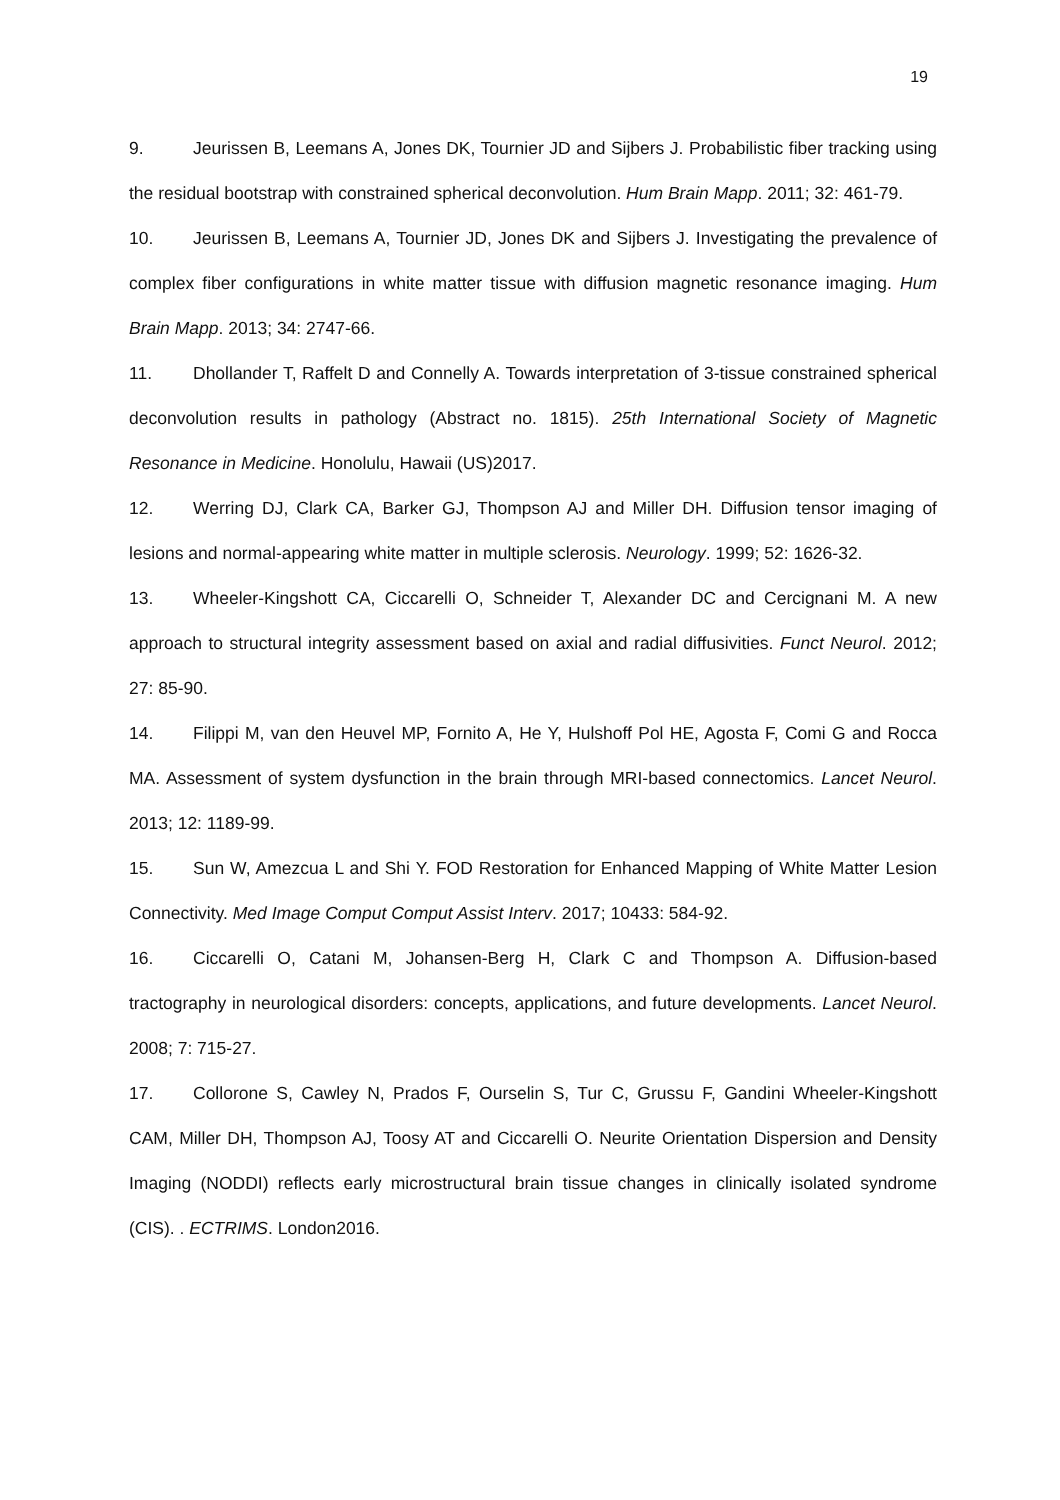19
9. Jeurissen B, Leemans A, Jones DK, Tournier JD and Sijbers J. Probabilistic fiber tracking using the residual bootstrap with constrained spherical deconvolution. Hum Brain Mapp. 2011; 32: 461-79.
10. Jeurissen B, Leemans A, Tournier JD, Jones DK and Sijbers J. Investigating the prevalence of complex fiber configurations in white matter tissue with diffusion magnetic resonance imaging. Hum Brain Mapp. 2013; 34: 2747-66.
11. Dhollander T, Raffelt D and Connelly A. Towards interpretation of 3-tissue constrained spherical deconvolution results in pathology (Abstract no. 1815). 25th International Society of Magnetic Resonance in Medicine. Honolulu, Hawaii (US)2017.
12. Werring DJ, Clark CA, Barker GJ, Thompson AJ and Miller DH. Diffusion tensor imaging of lesions and normal-appearing white matter in multiple sclerosis. Neurology. 1999; 52: 1626-32.
13. Wheeler-Kingshott CA, Ciccarelli O, Schneider T, Alexander DC and Cercignani M. A new approach to structural integrity assessment based on axial and radial diffusivities. Funct Neurol. 2012; 27: 85-90.
14. Filippi M, van den Heuvel MP, Fornito A, He Y, Hulshoff Pol HE, Agosta F, Comi G and Rocca MA. Assessment of system dysfunction in the brain through MRI-based connectomics. Lancet Neurol. 2013; 12: 1189-99.
15. Sun W, Amezcua L and Shi Y. FOD Restoration for Enhanced Mapping of White Matter Lesion Connectivity. Med Image Comput Comput Assist Interv. 2017; 10433: 584-92.
16. Ciccarelli O, Catani M, Johansen-Berg H, Clark C and Thompson A. Diffusion-based tractography in neurological disorders: concepts, applications, and future developments. Lancet Neurol. 2008; 7: 715-27.
17. Collorone S, Cawley N, Prados F, Ourselin S, Tur C, Grussu F, Gandini Wheeler-Kingshott CAM, Miller DH, Thompson AJ, Toosy AT and Ciccarelli O. Neurite Orientation Dispersion and Density Imaging (NODDI) reflects early microstructural brain tissue changes in clinically isolated syndrome (CIS). . ECTRIMS. London2016.